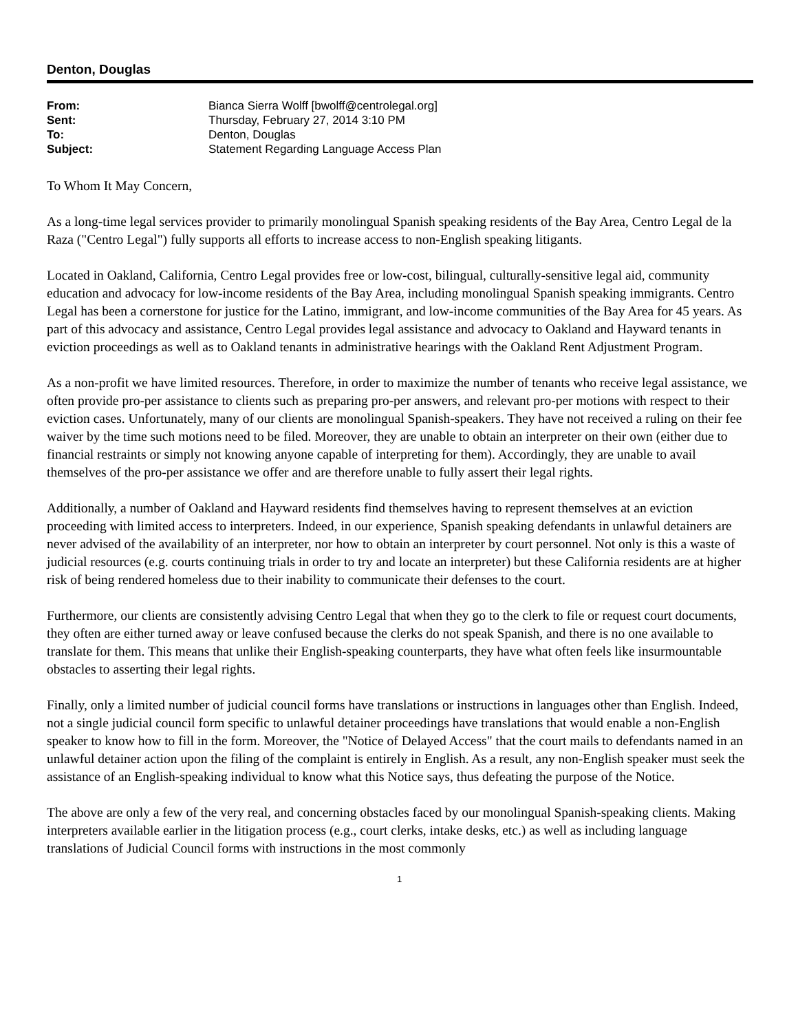Denton, Douglas
| From: | Bianca Sierra Wolff [bwolff@centrolegal.org] |
| Sent: | Thursday, February 27, 2014 3:10 PM |
| To: | Denton, Douglas |
| Subject: | Statement Regarding Language Access Plan |
To Whom It May Concern,
As a long-time legal services provider to primarily monolingual Spanish speaking residents of the Bay Area, Centro Legal de la Raza ("Centro Legal") fully supports all efforts to increase access to non-English speaking litigants.
Located in Oakland, California, Centro Legal provides free or low-cost, bilingual, culturally-sensitive legal aid, community education and advocacy for low-income residents of the Bay Area, including monolingual Spanish speaking immigrants. Centro Legal has been a cornerstone for justice for the Latino, immigrant, and low-income communities of the Bay Area for 45 years. As part of this advocacy and assistance, Centro Legal provides legal assistance and advocacy to Oakland and Hayward tenants in eviction proceedings as well as to Oakland tenants in administrative hearings with the Oakland Rent Adjustment Program.
As a non-profit we have limited resources. Therefore, in order to maximize the number of tenants who receive legal assistance, we often provide pro-per assistance to clients such as preparing pro-per answers, and relevant pro-per motions with respect to their eviction cases. Unfortunately, many of our clients are monolingual Spanish-speakers. They have not received a ruling on their fee waiver by the time such motions need to be filed. Moreover, they are unable to obtain an interpreter on their own (either due to financial restraints or simply not knowing anyone capable of interpreting for them). Accordingly, they are unable to avail themselves of the pro-per assistance we offer and are therefore unable to fully assert their legal rights.
Additionally, a number of Oakland and Hayward residents find themselves having to represent themselves at an eviction proceeding with limited access to interpreters. Indeed, in our experience, Spanish speaking defendants in unlawful detainers are never advised of the availability of an interpreter, nor how to obtain an interpreter by court personnel. Not only is this a waste of judicial resources (e.g. courts continuing trials in order to try and locate an interpreter) but these California residents are at higher risk of being rendered homeless due to their inability to communicate their defenses to the court.
Furthermore, our clients are consistently advising Centro Legal that when they go to the clerk to file or request court documents, they often are either turned away or leave confused because the clerks do not speak Spanish, and there is no one available to translate for them. This means that unlike their English-speaking counterparts, they have what often feels like insurmountable obstacles to asserting their legal rights.
Finally, only a limited number of judicial council forms have translations or instructions in languages other than English. Indeed, not a single judicial council form specific to unlawful detainer proceedings have translations that would enable a non-English speaker to know how to fill in the form. Moreover, the "Notice of Delayed Access" that the court mails to defendants named in an unlawful detainer action upon the filing of the complaint is entirely in English. As a result, any non-English speaker must seek the assistance of an English-speaking individual to know what this Notice says, thus defeating the purpose of the Notice.
The above are only a few of the very real, and concerning obstacles faced by our monolingual Spanish-speaking clients. Making interpreters available earlier in the litigation process (e.g., court clerks, intake desks, etc.) as well as including language translations of Judicial Council forms with instructions in the most commonly
1